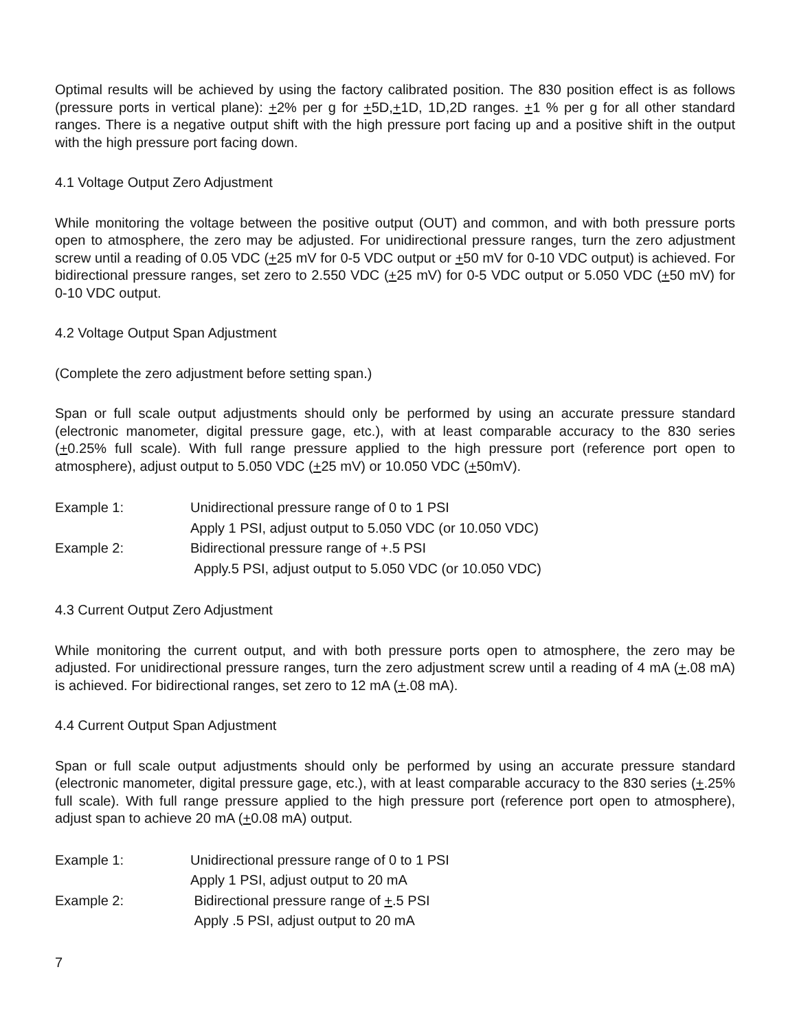Optimal results will be achieved by using the factory calibrated position. The 830 position effect is as follows (pressure ports in vertical plane): +2% per g for +5D,+1D, 1D,2D ranges. +1 % per g for all other standard ranges. There is a negative output shift with the high pressure port facing up and a positive shift in the output with the high pressure port facing down.
4.1 Voltage Output Zero Adjustment
While monitoring the voltage between the positive output (OUT) and common, and with both pressure ports open to atmosphere, the zero may be adjusted. For unidirectional pressure ranges, turn the zero adjustment screw until a reading of 0.05 VDC (+25 mV for 0-5 VDC output or +50 mV for 0-10 VDC output) is achieved. For bidirectional pressure ranges, set zero to 2.550 VDC (+25 mV) for 0-5 VDC output or 5.050 VDC (+50 mV) for 0-10 VDC output.
4.2 Voltage Output Span Adjustment
(Complete the zero adjustment before setting span.)
Span or full scale output adjustments should only be performed by using an accurate pressure standard (electronic manometer, digital pressure gage, etc.), with at least comparable accuracy to the 830 series (+0.25% full scale). With full range pressure applied to the high pressure port (reference port open to atmosphere), adjust output to 5.050 VDC (+25 mV) or 10.050 VDC (+50mV).
Example 1:
Unidirectional pressure range of 0 to 1 PSI
Apply 1 PSI, adjust output to 5.050 VDC (or 10.050 VDC)
Example 2:
Bidirectional pressure range of +.5 PSI
Apply.5 PSI, adjust output to 5.050 VDC (or 10.050 VDC)
4.3 Current Output Zero Adjustment
While monitoring the current output, and with both pressure ports open to atmosphere, the zero may be adjusted. For unidirectional pressure ranges, turn the zero adjustment screw until a reading of 4 mA (+.08 mA) is achieved. For bidirectional ranges, set zero to 12 mA (+.08 mA).
4.4 Current Output Span Adjustment
Span or full scale output adjustments should only be performed by using an accurate pressure standard (electronic manometer, digital pressure gage, etc.), with at least comparable accuracy to the 830 series (+.25% full scale). With full range pressure applied to the high pressure port (reference port open to atmosphere), adjust span to achieve 20 mA (+0.08 mA) output.
Example 1:
Unidirectional pressure range of 0 to 1 PSI
Apply 1 PSI, adjust output to 20 mA
Example 2:
Bidirectional pressure range of +.5 PSI
Apply .5 PSI, adjust output to 20 mA
7